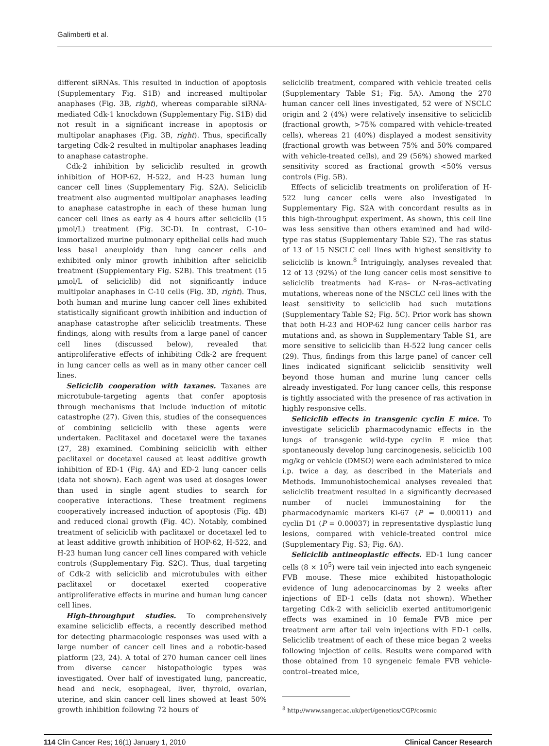Galimberti et al.
different siRNAs. This resulted in induction of apoptosis (Supplementary Fig. S1B) and increased multipolar anaphases (Fig. 3B, right), whereas comparable siRNA-mediated Cdk-1 knockdown (Supplementary Fig. S1B) did not result in a significant increase in apoptosis or multipolar anaphases (Fig. 3B, right). Thus, specifically targeting Cdk-2 resulted in multipolar anaphases leading to anaphase catastrophe.
Cdk-2 inhibition by seliciclib resulted in growth inhibition of HOP-62, H-522, and H-23 human lung cancer cell lines (Supplementary Fig. S2A). Seliciclib treatment also augmented multipolar anaphases leading to anaphase catastrophe in each of these human lung cancer cell lines as early as 4 hours after seliciclib (15 μmol/L) treatment (Fig. 3C-D). In contrast, C-10–immortalized murine pulmonary epithelial cells had much less basal aneuploidy than lung cancer cells and exhibited only minor growth inhibition after seliciclib treatment (Supplementary Fig. S2B). This treatment (15 μmol/L of seliciclib) did not significantly induce multipolar anaphases in C-10 cells (Fig. 3D, right). Thus, both human and murine lung cancer cell lines exhibited statistically significant growth inhibition and induction of anaphase catastrophe after seliciclib treatments. These findings, along with results from a large panel of cancer cell lines (discussed below), revealed that antiproliferative effects of inhibiting Cdk-2 are frequent in lung cancer cells as well as in many other cancer cell lines.
Seliciclib cooperation with taxanes. Taxanes are microtubule-targeting agents that confer apoptosis through mechanisms that include induction of mitotic catastrophe (27). Given this, studies of the consequences of combining seliciclib with these agents were undertaken. Paclitaxel and docetaxel were the taxanes (27, 28) examined. Combining seliciclib with either paclitaxel or docetaxel caused at least additive growth inhibition of ED-1 (Fig. 4A) and ED-2 lung cancer cells (data not shown). Each agent was used at dosages lower than used in single agent studies to search for cooperative interactions. These treatment regimens cooperatively increased induction of apoptosis (Fig. 4B) and reduced clonal growth (Fig. 4C). Notably, combined treatment of seliciclib with paclitaxel or docetaxel led to at least additive growth inhibition of HOP-62, H-522, and H-23 human lung cancer cell lines compared with vehicle controls (Supplementary Fig. S2C). Thus, dual targeting of Cdk-2 with seliciclib and microtubules with either paclitaxel or docetaxel exerted cooperative antiproliferative effects in murine and human lung cancer cell lines.
High-throughput studies. To comprehensively examine seliciclib effects, a recently described method for detecting pharmacologic responses was used with a large number of cancer cell lines and a robotic-based platform (23, 24). A total of 270 human cancer cell lines from diverse cancer histopathologic types was investigated. Over half of investigated lung, pancreatic, head and neck, esophageal, liver, thyroid, ovarian, uterine, and skin cancer cell lines showed at least 50% growth inhibition following 72 hours of
seliciclib treatment, compared with vehicle treated cells (Supplementary Table S1; Fig. 5A). Among the 270 human cancer cell lines investigated, 52 were of NSCLC origin and 2 (4%) were relatively insensitive to seliciclib (fractional growth, >75% compared with vehicle-treated cells), whereas 21 (40%) displayed a modest sensitivity (fractional growth was between 75% and 50% compared with vehicle-treated cells), and 29 (56%) showed marked sensitivity scored as fractional growth <50% versus controls (Fig. 5B).
Effects of seliciclib treatments on proliferation of H-522 lung cancer cells were also investigated in Supplementary Fig. S2A with concordant results as in this high-throughput experiment. As shown, this cell line was less sensitive than others examined and had wild-type ras status (Supplementary Table S2). The ras status of 13 of 15 NSCLC cell lines with highest sensitivity to seliciclib is known.<sup>8</sup> Intriguingly, analyses revealed that 12 of 13 (92%) of the lung cancer cells most sensitive to seliciclib treatments had K-ras– or N-ras–activating mutations, whereas none of the NSCLC cell lines with the least sensitivity to seliciclib had such mutations (Supplementary Table S2; Fig. 5C). Prior work has shown that both H-23 and HOP-62 lung cancer cells harbor ras mutations and, as shown in Supplementary Table S1, are more sensitive to seliciclib than H-522 lung cancer cells (29). Thus, findings from this large panel of cancer cell lines indicated significant seliciclib sensitivity well beyond those human and murine lung cancer cells already investigated. For lung cancer cells, this response is tightly associated with the presence of ras activation in highly responsive cells.
Seliciclib effects in transgenic cyclin E mice. To investigate seliciclib pharmacodynamic effects in the lungs of transgenic wild-type cyclin E mice that spontaneously develop lung carcinogenesis, seliciclib 100 mg/kg or vehicle (DMSO) were each administered to mice i.p. twice a day, as described in the Materials and Methods. Immunohistochemical analyses revealed that seliciclib treatment resulted in a significantly decreased number of nuclei immunostaining for the pharmacodynamic markers Ki-67 (P = 0.00011) and cyclin D1 (P = 0.00037) in representative dysplastic lung lesions, compared with vehicle-treated control mice (Supplementary Fig. S3; Fig. 6A).
Seliciclib antineoplastic effects. ED-1 lung cancer cells (8 × 10<sup>5</sup>) were tail vein injected into each syngeneic FVB mouse. These mice exhibited histopathologic evidence of lung adenocarcinomas by 2 weeks after injections of ED-1 cells (data not shown). Whether targeting Cdk-2 with seliciclib exerted antitumorigenic effects was examined in 10 female FVB mice per treatment arm after tail vein injections with ED-1 cells. Seliciclib treatment of each of these mice began 2 weeks following injection of cells. Results were compared with those obtained from 10 syngeneic female FVB vehicle-control–treated mice,
<sup>8</sup> http://www.sanger.ac.uk/perl/genetics/CGP/cosmic
114 Clin Cancer Res; 16(1) January 1, 2010 Clinical Cancer Research